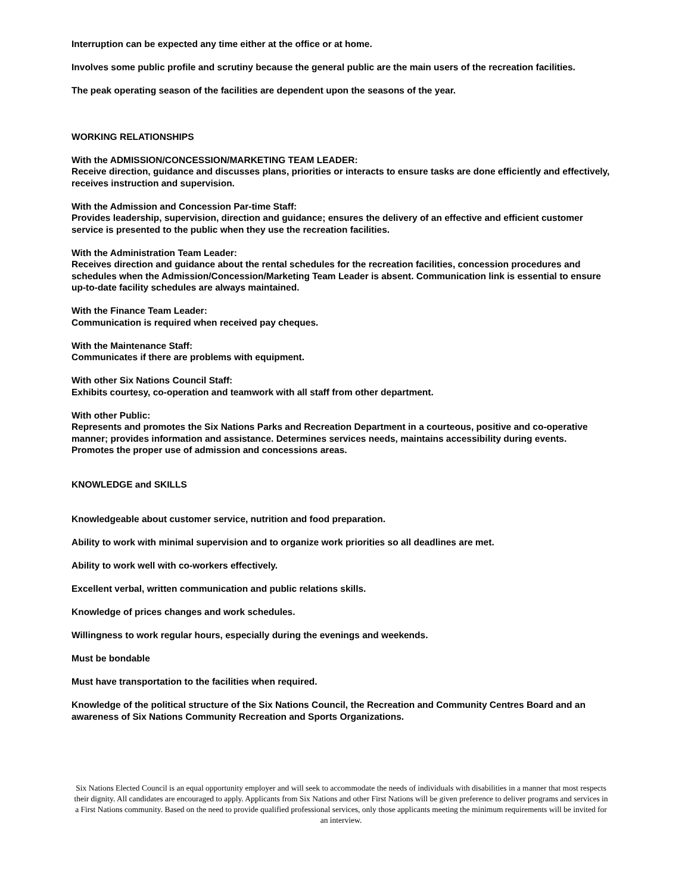Interruption can be expected any time either at the office or at home.
Involves some public profile and scrutiny because the general public are the main users of the recreation facilities.
The peak operating season of the facilities are dependent upon the seasons of the year.
WORKING RELATIONSHIPS
With the ADMISSION/CONCESSION/MARKETING TEAM LEADER:
Receive direction, guidance and discusses plans, priorities or interacts to ensure tasks are done efficiently and effectively, receives instruction and supervision.
With the Admission and Concession Par-time Staff:
Provides leadership, supervision, direction and guidance; ensures the delivery of an effective and efficient customer service is presented to the public when they use the recreation facilities.
With the Administration Team Leader:
Receives direction and guidance about the rental schedules for the recreation facilities, concession procedures and schedules when the Admission/Concession/Marketing Team Leader is absent. Communication link is essential to ensure up-to-date facility schedules are always maintained.
With the Finance Team Leader:
Communication is required when received pay cheques.
With the Maintenance Staff:
Communicates if there are problems with equipment.
With other Six Nations Council Staff:
Exhibits courtesy, co-operation and teamwork with all staff from other department.
With other Public:
Represents and promotes the Six Nations Parks and Recreation Department in a courteous, positive and co-operative manner; provides information and assistance. Determines services needs, maintains accessibility during events. Promotes the proper use of admission and concessions areas.
KNOWLEDGE and SKILLS
Knowledgeable about customer service, nutrition and food preparation.
Ability to work with minimal supervision and to organize work priorities so all deadlines are met.
Ability to work well with co-workers effectively.
Excellent verbal, written communication and public relations skills.
Knowledge of prices changes and work schedules.
Willingness to work regular hours, especially during the evenings and weekends.
Must be bondable
Must have transportation to the facilities when required.
Knowledge of the political structure of the Six Nations Council, the Recreation and Community Centres Board and an awareness of Six Nations Community Recreation and Sports Organizations.
Six Nations Elected Council is an equal opportunity employer and will seek to accommodate the needs of individuals with disabilities in a manner that most respects their dignity. All candidates are encouraged to apply. Applicants from Six Nations and other First Nations will be given preference to deliver programs and services in a First Nations community. Based on the need to provide qualified professional services, only those applicants meeting the minimum requirements will be invited for an interview.